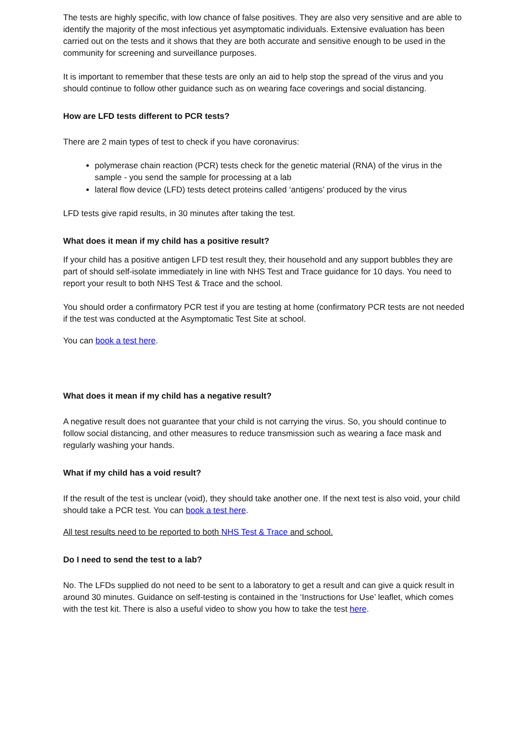The tests are highly specific, with low chance of false positives. They are also very sensitive and are able to identify the majority of the most infectious yet asymptomatic individuals. Extensive evaluation has been carried out on the tests and it shows that they are both accurate and sensitive enough to be used in the community for screening and surveillance purposes.
It is important to remember that these tests are only an aid to help stop the spread of the virus and you should continue to follow other guidance such as on wearing face coverings and social distancing.
How are LFD tests different to PCR tests?
There are 2 main types of test to check if you have coronavirus:
polymerase chain reaction (PCR) tests check for the genetic material (RNA) of the virus in the sample - you send the sample for processing at a lab
lateral flow device (LFD) tests detect proteins called ‘antigens’ produced by the virus
LFD tests give rapid results, in 30 minutes after taking the test.
What does it mean if my child has a positive result?
If your child has a positive antigen LFD test result they, their household and any support bubbles they are part of should self-isolate immediately in line with NHS Test and Trace guidance for 10 days. You need to report your result to both NHS Test & Trace and the school.
You should order a confirmatory PCR test if you are testing at home (confirmatory PCR tests are not needed if the test was conducted at the Asymptomatic Test Site at school.
You can book a test here.
What does it mean if my child has a negative result?
A negative result does not guarantee that your child is not carrying the virus. So, you should continue to follow social distancing, and other measures to reduce transmission such as wearing a face mask and regularly washing your hands.
What if my child has a void result?
If the result of the test is unclear (void), they should take another one. If the next test is also void, your child should take a PCR test. You can book a test here.
All test results need to be reported to both NHS Test & Trace and school.
Do I need to send the test to a lab?
No. The LFDs supplied do not need to be sent to a laboratory to get a result and can give a quick result in around 30 minutes. Guidance on self-testing is contained in the ‘Instructions for Use’ leaflet, which comes with the test kit. There is also a useful video to show you how to take the test here.